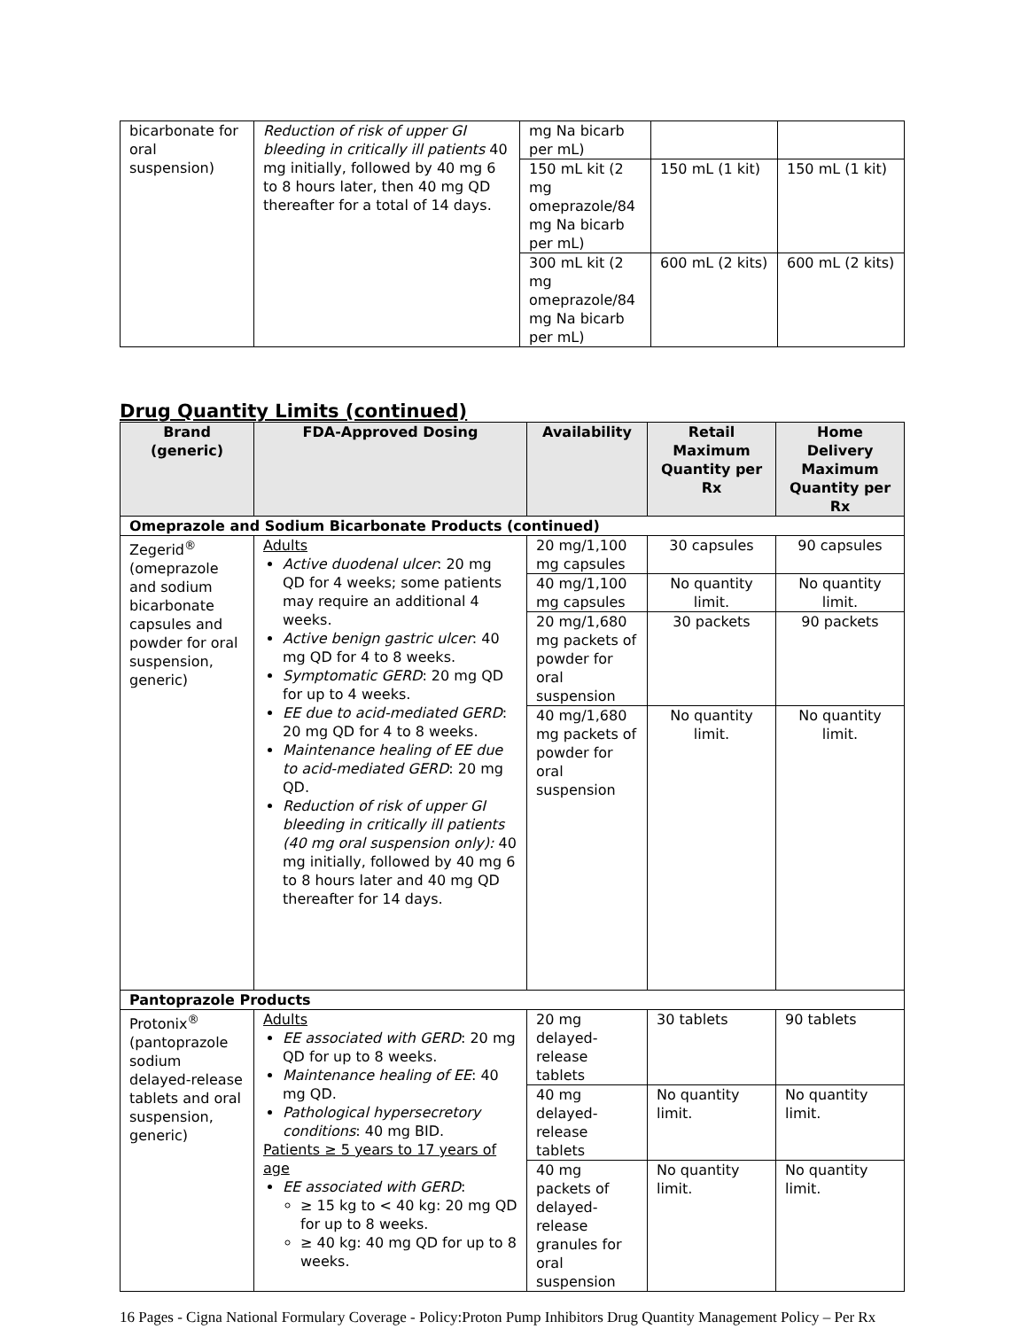| bicarbonate for oral suspension) | Reduction of risk of upper GI bleeding in critically ill patients 40 mg initially, followed by 40 mg 6 to 8 hours later, then 40 mg QD thereafter for a total of 14 days. | mg Na bicarb per mL) | | |
| | | 150 mL kit (2 mg omeprazole/84 mg Na bicarb per mL) | 150 mL (1 kit) | 150 mL (1 kit) |
| | | 300 mL kit (2 mg omeprazole/84 mg Na bicarb per mL) | 600 mL (2 kits) | 600 mL (2 kits) |
Drug Quantity Limits (continued)
| Brand (generic) | FDA-Approved Dosing | Availability | Retail Maximum Quantity per Rx | Home Delivery Maximum Quantity per Rx |
| --- | --- | --- | --- | --- |
| Omeprazole and Sodium Bicarbonate Products (continued) | | | | |
| Zegerid<sup>®</sup> (omeprazole and sodium bicarbonate capsules and powder for oral suspension, generic) | Adults Active duodenal ulcer : 20 mg QD for 4 weeks; some patients may require an additional 4 weeks. Active benign gastric ulcer : 40 mg QD for 4 to 8 weeks. Symptomatic GERD : 20 mg QD for up to 4 weeks. EE due to acid-mediated GERD : 20 mg QD for 4 to 8 weeks. Maintenance healing of EE due to acid-mediated GERD : 20 mg QD. Reduction of risk of upper GI bleeding in critically ill patients (40 mg oral suspension only): 40 mg initially, followed by 40 mg 6 to 8 hours later and 40 mg QD thereafter for 14 days. | 20 mg/1,100 mg capsules | 30 capsules | 90 capsules |
| | | 40 mg/1,100 mg capsules | No quantity limit. | No quantity limit. |
| | | 20 mg/1,680 mg packets of powder for oral suspension | 30 packets | 90 packets |
| | | 40 mg/1,680 mg packets of powder for oral suspension | No quantity limit. | No quantity limit. |
| Pantoprazole Products | | | | |
| Protonix<sup>®</sup> (pantoprazole sodium delayed-release tablets and oral suspension, generic) | Adults EE associated with GERD : 20 mg QD for up to 8 weeks. Maintenance healing of EE : 40 mg QD. Pathological hypersecretory conditions : 40 mg BID. Patients ≥ 5 years to 17 years of age EE associated with GERD : ≥ 15 kg to < 40 kg: 20 mg QD for up to 8 weeks. ≥ 40 kg: 40 mg QD for up to 8 weeks. | 20 mg delayed-release tablets | 30 tablets | 90 tablets |
| | | 40 mg delayed-release tablets | No quantity limit. | No quantity limit. |
| | | 40 mg packets of delayed-release granules for oral suspension | No quantity limit. | No quantity limit. |
16 Pages - Cigna National Formulary Coverage - Policy:Proton Pump Inhibitors Drug Quantity Management Policy – Per Rx